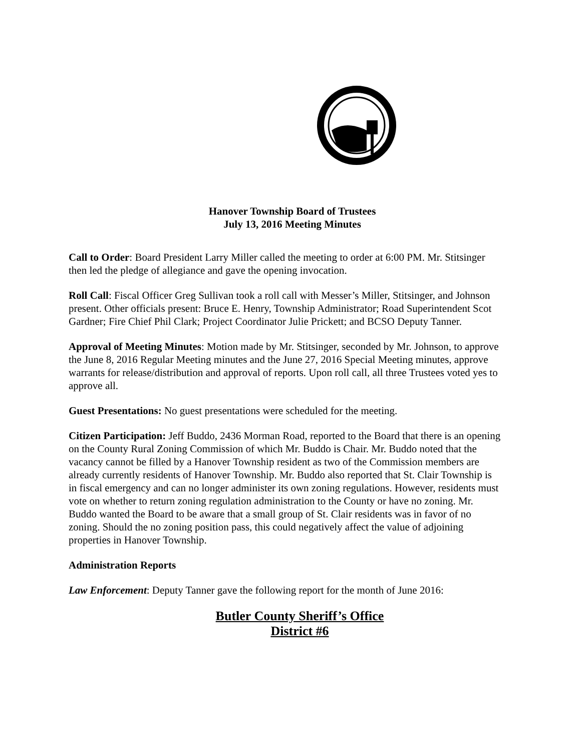Hanover Township Board of Trustees
July 13, 2016 Meeting Minutes
Call to Order: Board President Larry Miller called the meeting to order at 6:00 PM. Mr. Stitsinger then led the pledge of allegiance and gave the opening invocation.
Roll Call: Fiscal Officer Greg Sullivan took a roll call with Messer’s Miller, Stitsinger, and Johnson present. Other officials present: Bruce E. Henry, Township Administrator; Road Superintendent Scot Gardner; Fire Chief Phil Clark; Project Coordinator Julie Prickett; and BCSO Deputy Tanner.
Approval of Meeting Minutes: Motion made by Mr. Stitsinger, seconded by Mr. Johnson, to approve the June 8, 2016 Regular Meeting minutes and the June 27, 2016 Special Meeting minutes, approve warrants for release/distribution and approval of reports. Upon roll call, all three Trustees voted yes to approve all.
Guest Presentations: No guest presentations were scheduled for the meeting.
Citizen Participation: Jeff Buddo, 2436 Morman Road, reported to the Board that there is an opening on the County Rural Zoning Commission of which Mr. Buddo is Chair. Mr. Buddo noted that the vacancy cannot be filled by a Hanover Township resident as two of the Commission members are already currently residents of Hanover Township. Mr. Buddo also reported that St. Clair Township is in fiscal emergency and can no longer administer its own zoning regulations. However, residents must vote on whether to return zoning regulation administration to the County or have no zoning. Mr. Buddo wanted the Board to be aware that a small group of St. Clair residents was in favor of no zoning. Should the no zoning position pass, this could negatively affect the value of adjoining properties in Hanover Township.
Administration Reports
Law Enforcement: Deputy Tanner gave the following report for the month of June 2016:
Butler County Sheriff’s Office
District #6